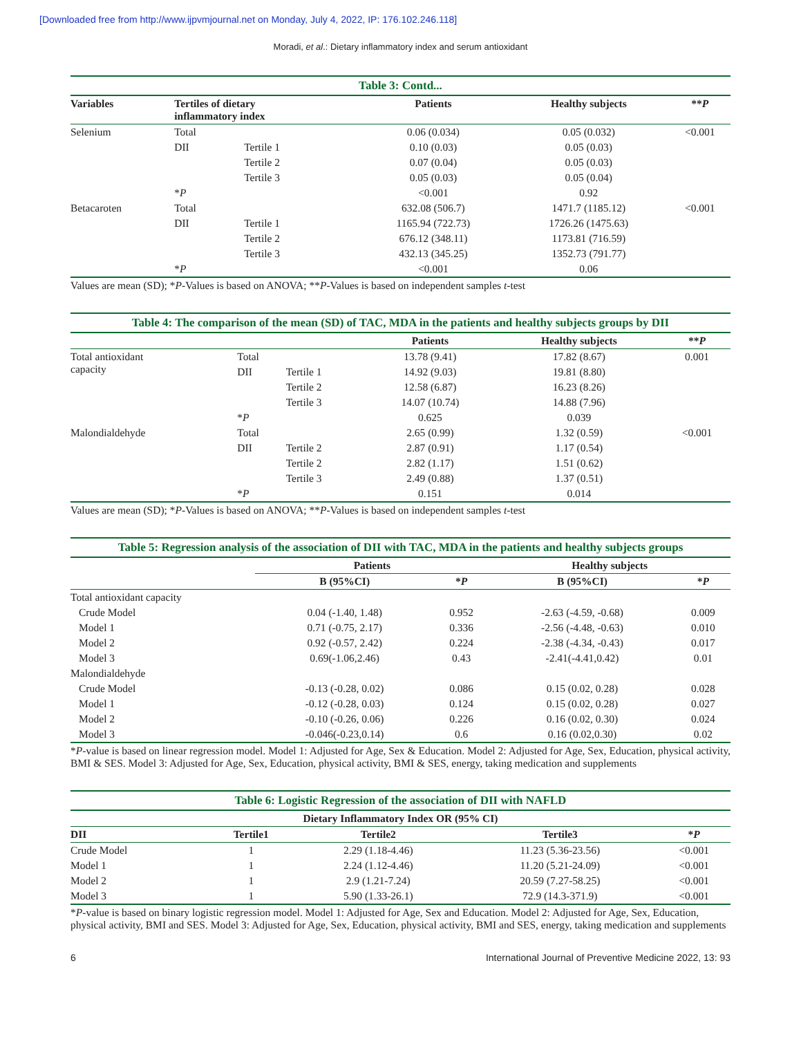[Downloaded free from http://www.ijpvmjournal.net on Monday, July 4, 2022, IP: 176.102.246.118]
Moradi, et al.: Dietary inflammatory index and serum antioxidant
Table 3: Contd...
| Variables | Tertiles of dietary inflammatory index | | Patients | Healthy subjects | ** P |
| --- | --- | --- | --- | --- | --- |
| Selenium | Total | | 0.06 (0.034) | 0.05 (0.032) | <0.001 |
| | DII | Tertile 1 | 0.10 (0.03) | 0.05 (0.03) | |
| | | Tertile 2 | 0.07 (0.04) | 0.05 (0.03) | |
| | | Tertile 3 | 0.05 (0.03) | 0.05 (0.04) | |
| | * P | | <0.001 | 0.92 | |
| Betacaroten | Total | | 632.08 (506.7) | 1471.7 (1185.12) | <0.001 |
| | DII | Tertile 1 | 1165.94 (722.73) | 1726.26 (1475.63) | |
| | | Tertile 2 | 676.12 (348.11) | 1173.81 (716.59) | |
| | | Tertile 3 | 432.13 (345.25) | 1352.73 (791.77) | |
| | * P | | <0.001 | 0.06 | |
Values are mean (SD); *P-Values is based on ANOVA; **P-Values is based on independent samples t-test
Table 4: The comparison of the mean (SD) of TAC, MDA in the patients and healthy subjects groups by DII
| | | | Patients | Healthy subjects | ** P |
| --- | --- | --- | --- | --- | --- |
| Total antioxidant capacity | Total | | 13.78 (9.41) | 17.82 (8.67) | 0.001 |
| | DII | Tertile 1 | 14.92 (9.03) | 19.81 (8.80) | |
| | | Tertile 2 | 12.58 (6.87) | 16.23 (8.26) | |
| | | Tertile 3 | 14.07 (10.74) | 14.88 (7.96) | |
| | * P | | 0.625 | 0.039 | |
| Malondialdehyde | Total | | 2.65 (0.99) | 1.32 (0.59) | <0.001 |
| | DII | Tertile 2 | 2.87 (0.91) | 1.17 (0.54) | |
| | | Tertile 2 | 2.82 (1.17) | 1.51 (0.62) | |
| | | Tertile 3 | 2.49 (0.88) | 1.37 (0.51) | |
| | * P | | 0.151 | 0.014 | |
Values are mean (SD); *P-Values is based on ANOVA; **P-Values is based on independent samples t-test
Table 5: Regression analysis of the association of DII with TAC, MDA in the patients and healthy subjects groups
| | Patients | | Healthy subjects | |
| --- | --- | --- | --- | --- |
| | B (95%CI) | * P | B (95%CI) | * P |
| Total antioxidant capacity | | | | |
| Crude Model | 0.04 (-1.40, 1.48) | 0.952 | -2.63 (-4.59, -0.68) | 0.009 |
| Model 1 | 0.71 (-0.75, 2.17) | 0.336 | -2.56 (-4.48, -0.63) | 0.010 |
| Model 2 | 0.92 (-0.57, 2.42) | 0.224 | -2.38 (-4.34, -0.43) | 0.017 |
| Model 3 | 0.69(-1.06,2.46) | 0.43 | -2.41(-4.41,0.42) | 0.01 |
| Malondialdehyde | | | | |
| Crude Model | -0.13 (-0.28, 0.02) | 0.086 | 0.15 (0.02, 0.28) | 0.028 |
| Model 1 | -0.12 (-0.28, 0.03) | 0.124 | 0.15 (0.02, 0.28) | 0.027 |
| Model 2 | -0.10 (-0.26, 0.06) | 0.226 | 0.16 (0.02, 0.30) | 0.024 |
| Model 3 | -0.046(-0.23,0.14) | 0.6 | 0.16 (0.02,0.30) | 0.02 |
*P-value is based on linear regression model. Model 1: Adjusted for Age, Sex & Education. Model 2: Adjusted for Age, Sex, Education, physical activity, BMI & SES. Model 3: Adjusted for Age, Sex, Education, physical activity, BMI & SES, energy, taking medication and supplements
Table 6: Logistic Regression of the association of DII with NAFLD
| Dietary Inflammatory Index OR (95% CI) | | | | |
| --- | --- | --- | --- | --- |
| DII | Tertile1 | Tertile2 | Tertile3 | * P |
| Crude Model | 1 | 2.29 (1.18-4.46) | 11.23 (5.36-23.56) | <0.001 |
| Model 1 | 1 | 2.24 (1.12-4.46) | 11.20 (5.21-24.09) | <0.001 |
| Model 2 | 1 | 2.9 (1.21-7.24) | 20.59 (7.27-58.25) | <0.001 |
| Model 3 | 1 | 5.90 (1.33-26.1) | 72.9 (14.3-371.9) | <0.001 |
*P-value is based on binary logistic regression model. Model 1: Adjusted for Age, Sex and Education. Model 2: Adjusted for Age, Sex, Education, physical activity, BMI and SES. Model 3: Adjusted for Age, Sex, Education, physical activity, BMI and SES, energy, taking medication and supplements
6 International Journal of Preventive Medicine 2022, 13: 93